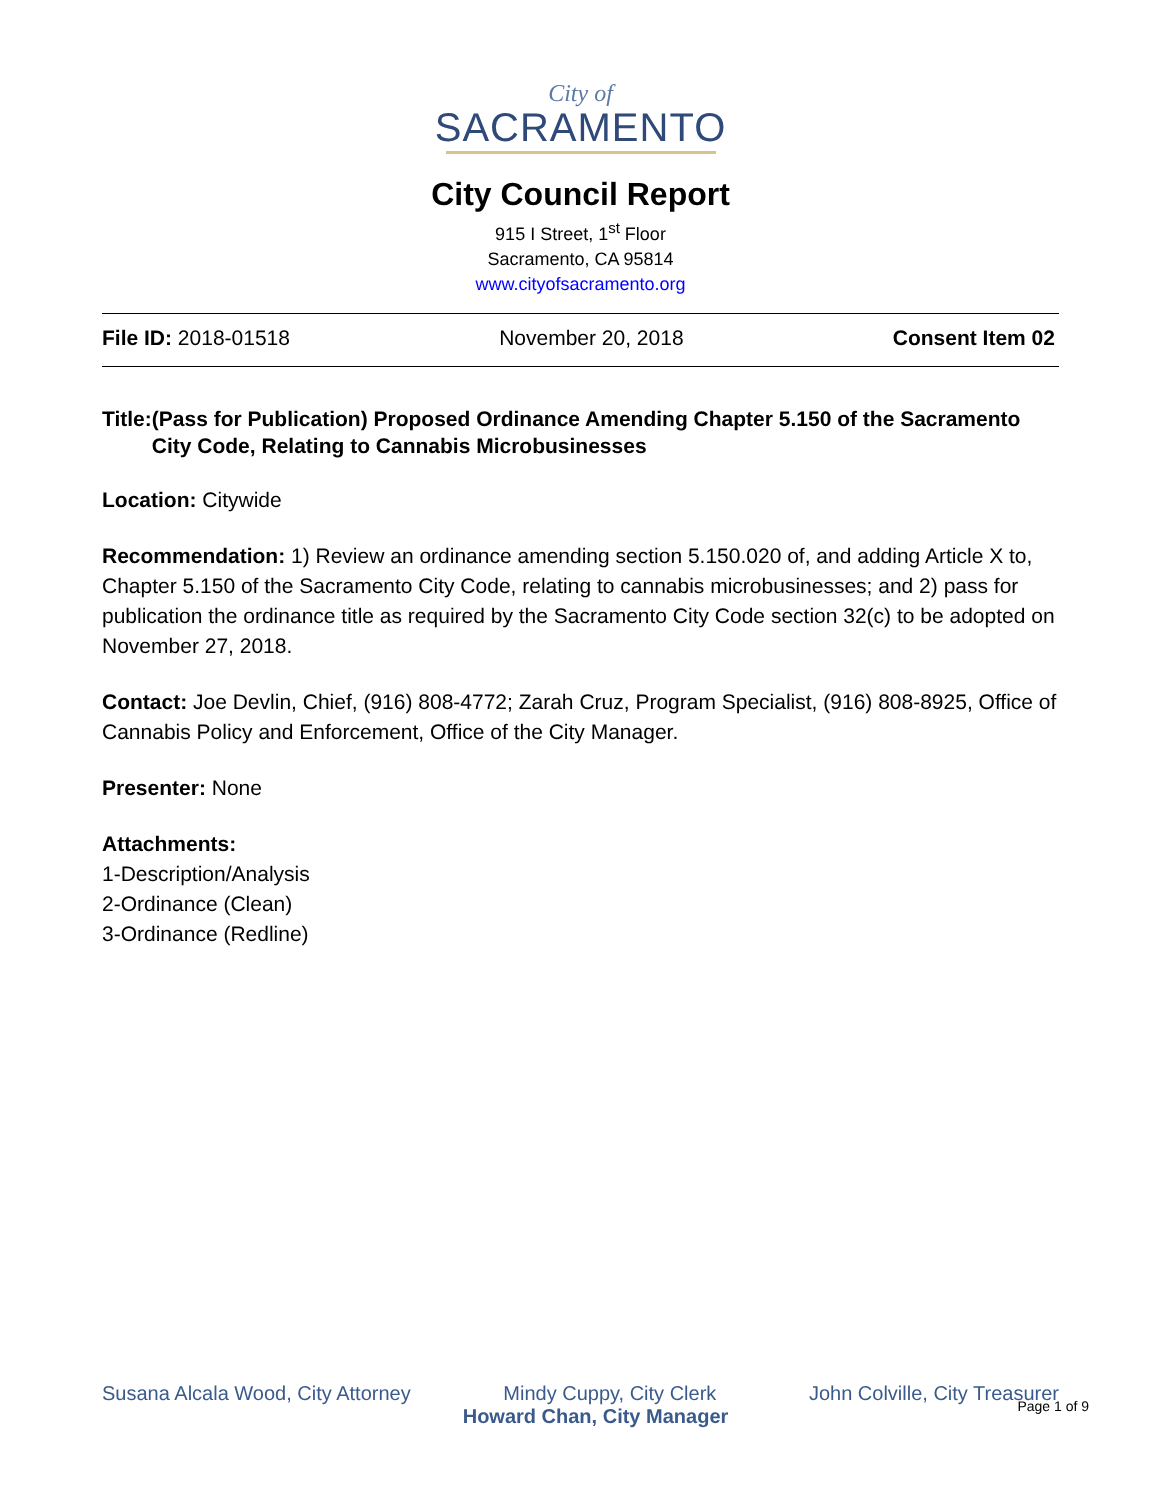City of
SACRAMENTO
City Council Report
915 I Street, 1<sup>st</sup> Floor
Sacramento, CA 95814
www.cityofsacramento.org
File ID: 2018-01518 November 20, 2018 Consent Item 02
Title: (Pass for Publication) Proposed Ordinance Amending Chapter 5.150 of the Sacramento City Code, Relating to Cannabis Microbusinesses
Location: Citywide
Recommendation: 1) Review an ordinance amending section 5.150.020 of, and adding Article X to, Chapter 5.150 of the Sacramento City Code, relating to cannabis microbusinesses; and 2) pass for publication the ordinance title as required by the Sacramento City Code section 32(c) to be adopted on November 27, 2018.
Contact: Joe Devlin, Chief, (916) 808-4772; Zarah Cruz, Program Specialist, (916) 808-8925, Office of Cannabis Policy and Enforcement, Office of the City Manager.
Presenter: None
Attachments:
1-Description/Analysis
2-Ordinance (Clean)
3-Ordinance (Redline)
Susana Alcala Wood, City Attorney Mindy Cuppy, City Clerk John Colville, City Treasurer
Howard Chan, City Manager
Page 1 of 9